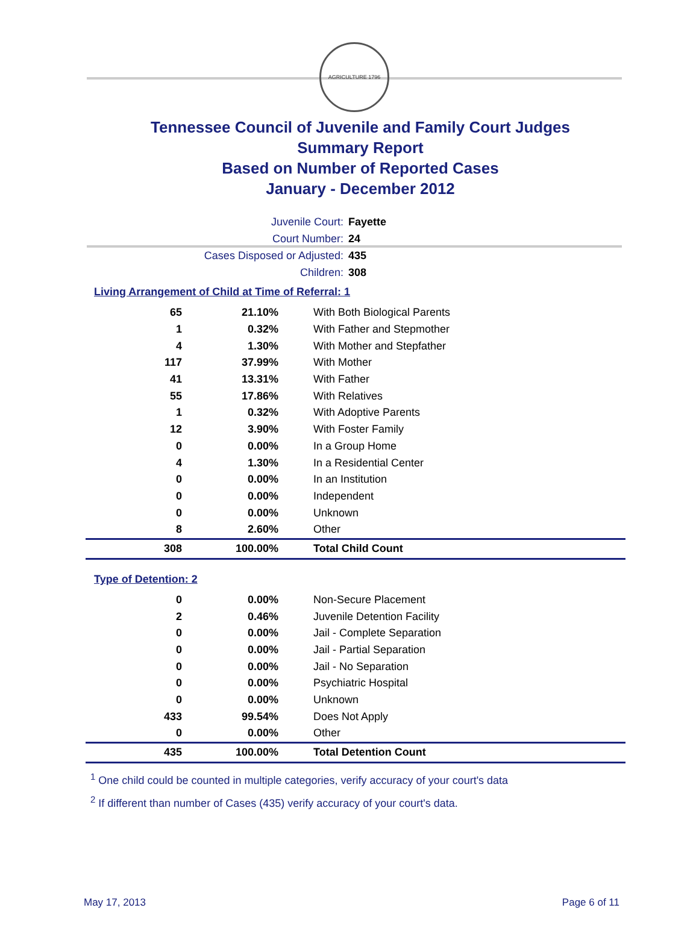AGRICULTURE 1796
Tennessee Council of Juvenile and Family Court Judges
Summary Report
Based on Number of Reported Cases
January - December 2012
Juvenile Court: Fayette
Court Number: 24
Cases Disposed or Adjusted: 435
Children: 308
Living Arrangement of Child at Time of Referral: 1
| 65 | 21.10% | With Both Biological Parents |
| 1 | 0.32% | With Father and Stepmother |
| 4 | 1.30% | With Mother and Stepfather |
| 117 | 37.99% | With Mother |
| 41 | 13.31% | With Father |
| 55 | 17.86% | With Relatives |
| 1 | 0.32% | With Adoptive Parents |
| 12 | 3.90% | With Foster Family |
| 0 | 0.00% | In a Group Home |
| 4 | 1.30% | In a Residential Center |
| 0 | 0.00% | In an Institution |
| 0 | 0.00% | Independent |
| 0 | 0.00% | Unknown |
| 8 | 2.60% | Other |
| 308 | 100.00% | Total Child Count |
Type of Detention: 2
| 0 | 0.00% | Non-Secure Placement |
| 2 | 0.46% | Juvenile Detention Facility |
| 0 | 0.00% | Jail - Complete Separation |
| 0 | 0.00% | Jail - Partial Separation |
| 0 | 0.00% | Jail - No Separation |
| 0 | 0.00% | Psychiatric Hospital |
| 0 | 0.00% | Unknown |
| 433 | 99.54% | Does Not Apply |
| 0 | 0.00% | Other |
| 435 | 100.00% | Total Detention Count |
<sup>1</sup> One child could be counted in multiple categories, verify accuracy of your court's data
<sup>2</sup> If different than number of Cases (435) verify accuracy of your court's data.
May 17, 2013 Page 6 of 11